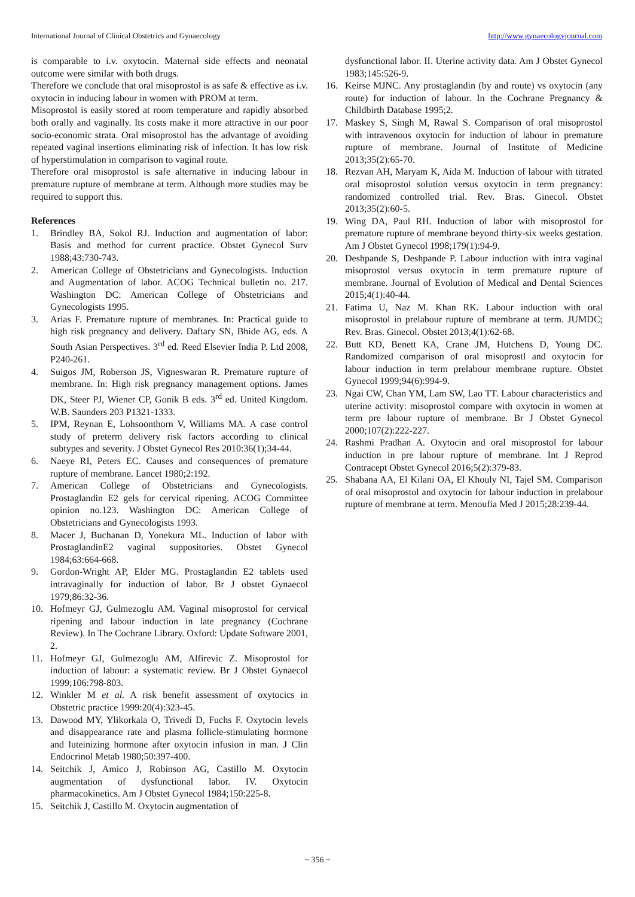International Journal of Clinical Obstetrics and Gynaecology http://www.gynaecologyjournal.com
is comparable to i.v. oxytocin. Maternal side effects and neonatal outcome were similar with both drugs.
Therefore we conclude that oral misoprostol is as safe & effective as i.v. oxytocin in inducing labour in women with PROM at term.
Misoprostol is easily stored at room temperature and rapidly absorbed both orally and vaginally. Its costs make it more attractive in our poor socio-economic strata. Oral misoprostol has the advantage of avoiding repeated vaginal insertions eliminating risk of infection. It has low risk of hyperstimulation in comparison to vaginal route.
Therefore oral misoprostol is safe alternative in inducing labour in premature rupture of membrane at term. Although more studies may be required to support this.
References
1. Brindley BA, Sokol RJ. Induction and augmentation of labor: Basis and method for current practice. Obstet Gynecol Surv 1988;43:730-743.
2. American College of Obstetricians and Gynecologists. Induction and Augmentation of labor. ACOG Technical bulletin no. 217. Washington DC: American College of Obstetricians and Gynecologists 1995.
3. Arias F. Premature rupture of membranes. In: Practical guide to high risk pregnancy and delivery. Daftary SN, Bhide AG, eds. A South Asian Perspectives. 3<sup>rd</sup> ed. Reed Elsevier India P. Ltd 2008, P240-261.
4. Suigos JM, Roberson JS, Vigneswaran R. Premature rupture of membrane. In: High risk pregnancy management options. James DK, Steer PJ, Wiener CP, Gonik B eds. 3<sup>rd</sup> ed. United Kingdom. W.B. Saunders 203 P1321-1333.
5. IPM, Reynan E, Lohsoonthorn V, Williams MA. A case control study of preterm delivery risk factors according to clinical subtypes and severity. J Obstet Gynecol Res 2010:36(1);34-44.
6. Naeye RI, Peters EC. Causes and consequences of premature rupture of membrane. Lancet 1980;2:192.
7. American College of Obstetricians and Gynecologists. Prostaglandin E2 gels for cervical ripening. ACOG Committee opinion no.123. Washington DC: American College of Obstetricians and Gynecologists 1993.
8. Macer J, Buchanan D, Yonekura ML. Induction of labor with ProstaglandinE2 vaginal suppositories. Obstet Gynecol 1984;63:664-668.
9. Gordon-Wright AP, Elder MG. Prostaglandin E2 tablets used intravaginally for induction of labor. Br J obstet Gynaecol 1979;86:32-36.
10. Hofmeyr GJ, Gulmezoglu AM. Vaginal misoprostol for cervical ripening and labour induction in late pregnancy (Cochrane Review). In The Cochrane Library. Oxford: Update Software 2001, 2.
11. Hofmeyr GJ, Gulmezoglu AM, Alfirevic Z. Misoprostol for induction of labour: a systematic review. Br J Obstet Gynaecol 1999;106:798-803.
12. Winkler M et al. A risk benefit assessment of oxytocics in Obstetric practice 1999:20(4):323-45.
13. Dawood MY, Ylikorkala O, Trivedi D, Fuchs F. Oxytocin levels and disappearance rate and plasma follicle-stimulating hormone and luteinizing hormone after oxytocin infusion in man. J Clin Endocrinol Metab 1980;50:397-400.
14. Seitchik J, Amico J, Robinson AG, Castillo M. Oxytocin augmentation of dysfunctional labor. IV. Oxytocin pharmacokinetics. Am J Obstet Gynecol 1984;150:225-8.
15. Seitchik J, Castillo M. Oxytocin augmentation of
dysfunctional labor. II. Uterine activity data. Am J Obstet Gynecol 1983;145:526-9.
16. Keirse MJNC. Any prostaglandin (by and route) vs oxytocin (any route) for induction of labour. In the Cochrane Pregnancy & Childbirth Database 1995;2.
17. Maskey S, Singh M, Rawal S. Comparison of oral misoprostol with intravenous oxytocin for induction of labour in premature rupture of membrane. Journal of Institute of Medicine 2013;35(2):65-70.
18. Rezvan AH, Maryam K, Aida M. Induction of labour with titrated oral misoprostol solution versus oxytocin in term pregnancy: randomized controlled trial. Rev. Bras. Ginecol. Obstet 2013;35(2):60-5.
19. Wing DA, Paul RH. Induction of labor with misoprostol for premature rupture of membrane beyond thirty-six weeks gestation. Am J Obstet Gynecol 1998;179(1):94-9.
20. Deshpande S, Deshpande P. Labour induction with intra vaginal misoprostol versus oxytocin in term premature rupture of membrane. Journal of Evolution of Medical and Dental Sciences 2015;4(1):40-44.
21. Fatima U, Naz M. Khan RK. Labour induction with oral misoprostol in prelabour rupture of membrane at term. JUMDC; Rev. Bras. Ginecol. Obstet 2013;4(1):62-68.
22. Butt KD, Benett KA, Crane JM, Hutchens D, Young DC. Randomized comparison of oral misoprostl and oxytocin for labour induction in term prelabour membrane rupture. Obstet Gynecol 1999;94(6):994-9.
23. Ngai CW, Chan YM, Lam SW, Lao TT. Labour characteristics and uterine activity: misoprostol compare with oxytocin in women at term pre labour rupture of membrane. Br J Obstet Gynecol 2000;107(2):222-227.
24. Rashmi Pradhan A. Oxytocin and oral misoprostol for labour induction in pre labour rupture of membrane. Int J Reprod Contracept Obstet Gynecol 2016;5(2):379-83.
25. Shabana AA, El Kilani OA, El Khouly NI, Tajel SM. Comparison of oral misoprostol and oxytocin for labour induction in prelabour rupture of membrane at term. Menoufia Med J 2015;28:239-44.
~ 356 ~